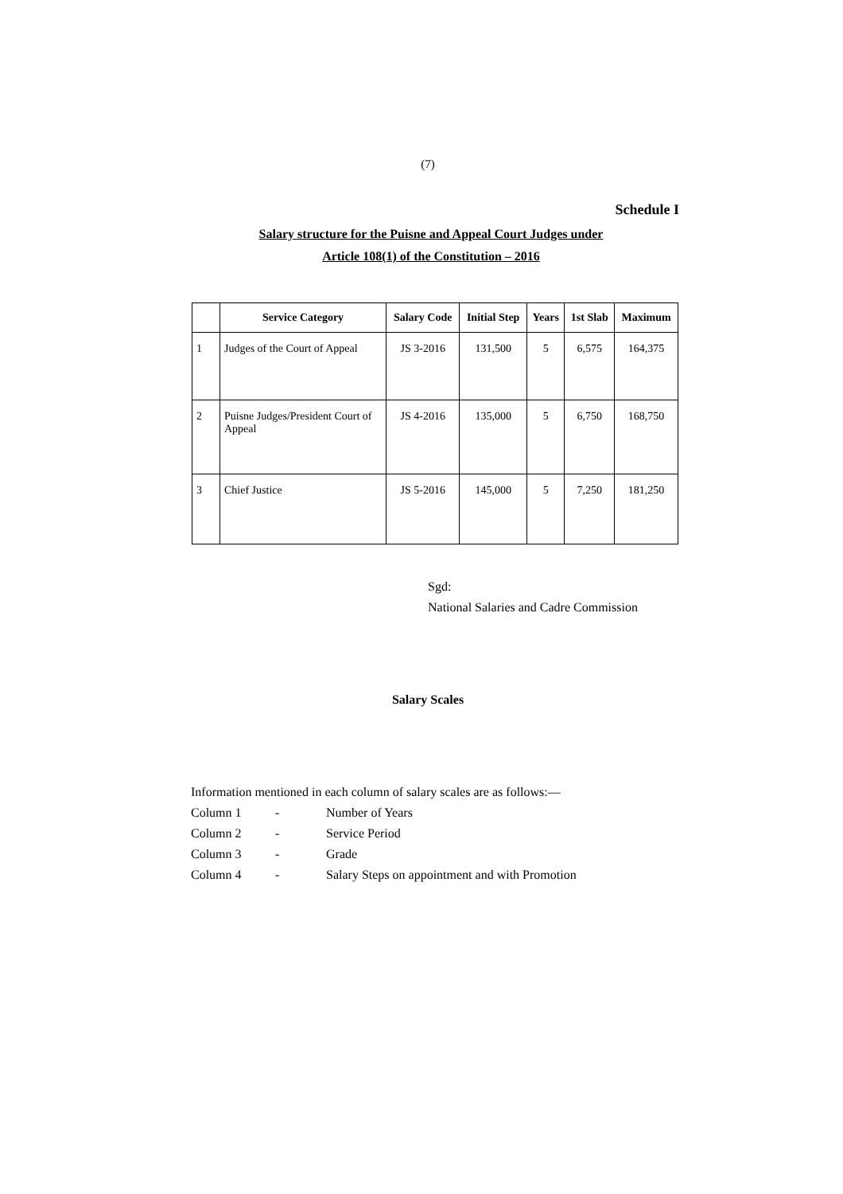(7)
Schedule I
Salary structure for the Puisne and Appeal Court Judges under
Article 108(1) of the Constitution – 2016
| | Service Category | Salary Code | Initial Step | Years | 1st Slab | Maximum |
| --- | --- | --- | --- | --- | --- | --- |
| 1 | Judges of the Court of Appeal | JS 3-2016 | 131,500 | 5 | 6,575 | 164,375 |
| 2 | Puisne Judges/President Court of Appeal | JS 4-2016 | 135,000 | 5 | 6,750 | 168,750 |
| 3 | Chief Justice | JS 5-2016 | 145,000 | 5 | 7,250 | 181,250 |
Sgd:
National Salaries and Cadre Commission
Salary Scales
Information mentioned in each column of salary scales are as follows:—
Column 1 - Number of Years
Column 2 - Service Period
Column 3 - Grade
Column 4 - Salary Steps on appointment and with Promotion